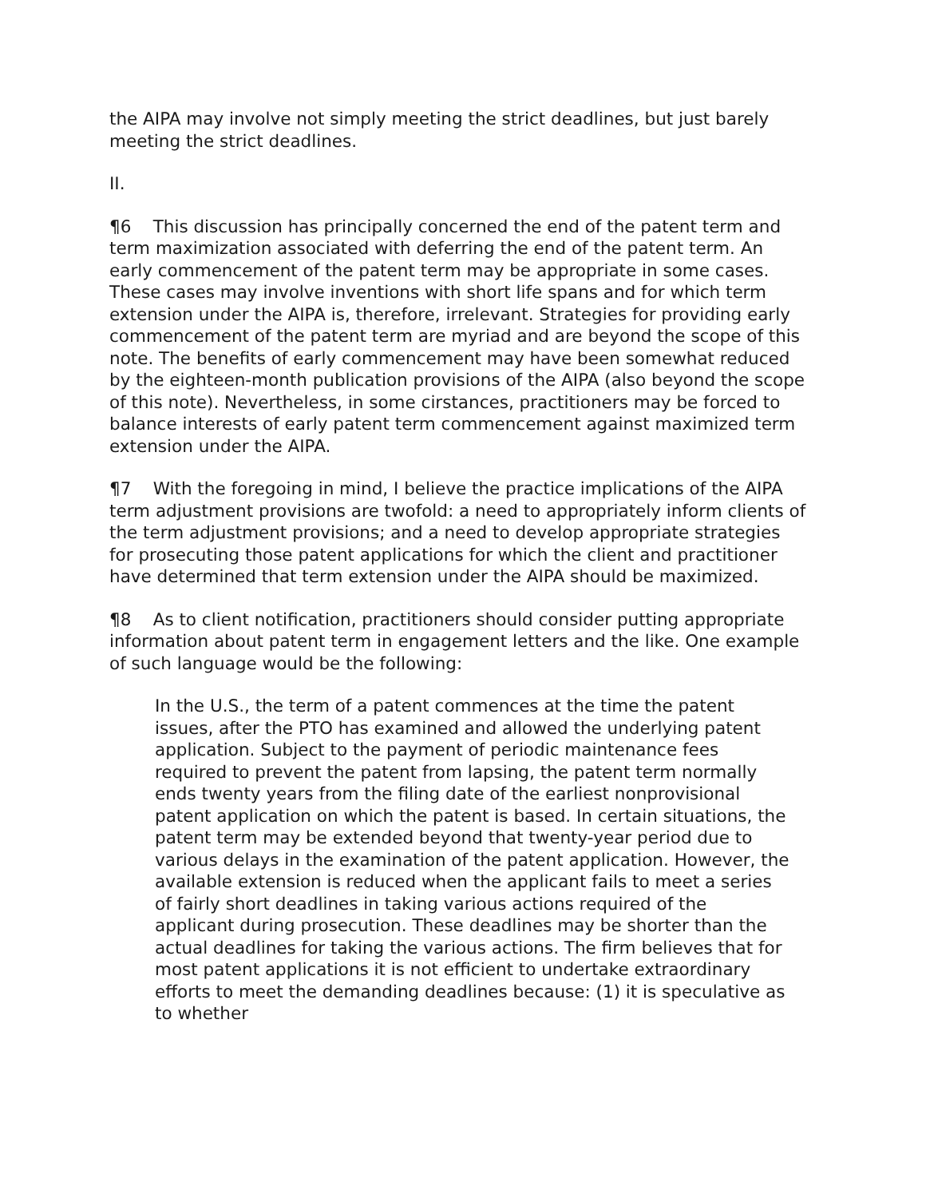the AIPA may involve not simply meeting the strict deadlines, but just barely meeting the strict deadlines.
II.
¶6 This discussion has principally concerned the end of the patent term and term maximization associated with deferring the end of the patent term. An early commencement of the patent term may be appropriate in some cases. These cases may involve inventions with short life spans and for which term extension under the AIPA is, therefore, irrelevant. Strategies for providing early commencement of the patent term are myriad and are beyond the scope of this note. The benefits of early commencement may have been somewhat reduced by the eighteen-month publication provisions of the AIPA (also beyond the scope of this note). Nevertheless, in some cirstances, practitioners may be forced to balance interests of early patent term commencement against maximized term extension under the AIPA.
¶7 With the foregoing in mind, I believe the practice implications of the AIPA term adjustment provisions are twofold: a need to appropriately inform clients of the term adjustment provisions; and a need to develop appropriate strategies for prosecuting those patent applications for which the client and practitioner have determined that term extension under the AIPA should be maximized.
¶8 As to client notification, practitioners should consider putting appropriate information about patent term in engagement letters and the like. One example of such language would be the following:
In the U.S., the term of a patent commences at the time the patent issues, after the PTO has examined and allowed the underlying patent application. Subject to the payment of periodic maintenance fees required to prevent the patent from lapsing, the patent term normally ends twenty years from the filing date of the earliest nonprovisional patent application on which the patent is based. In certain situations, the patent term may be extended beyond that twenty-year period due to various delays in the examination of the patent application. However, the available extension is reduced when the applicant fails to meet a series of fairly short deadlines in taking various actions required of the applicant during prosecution. These deadlines may be shorter than the actual deadlines for taking the various actions. The firm believes that for most patent applications it is not efficient to undertake extraordinary efforts to meet the demanding deadlines because: (1) it is speculative as to whether